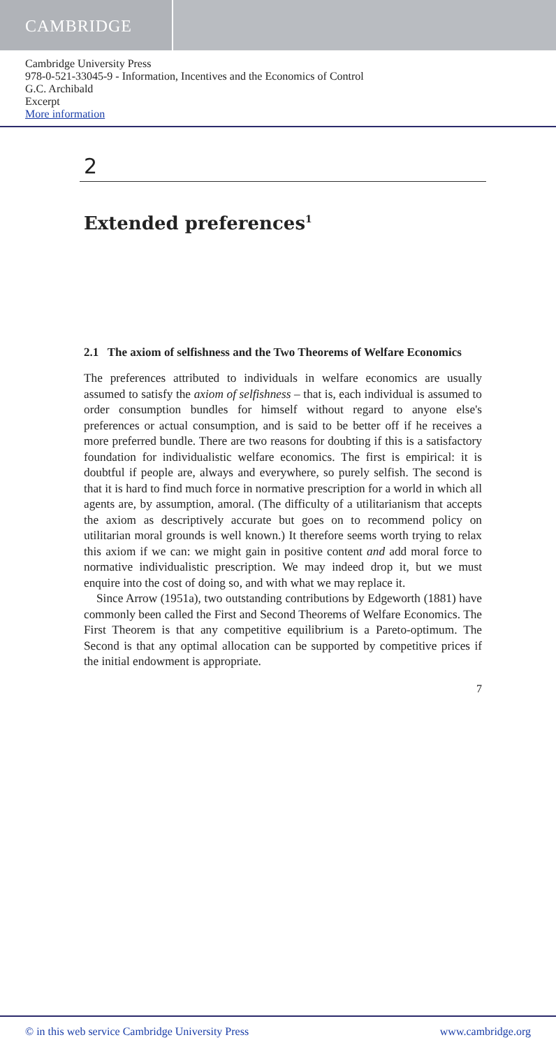CAMBRIDGE
Cambridge University Press
978-0-521-33045-9 - Information, Incentives and the Economics of Control
G.C. Archibald
Excerpt
More information
2
Extended preferences<sup>1</sup>
2.1 The axiom of selfishness and the Two Theorems of Welfare Economics
The preferences attributed to individuals in welfare economics are usually assumed to satisfy the axiom of selfishness – that is, each individual is assumed to order consumption bundles for himself without regard to anyone else's preferences or actual consumption, and is said to be better off if he receives a more preferred bundle. There are two reasons for doubting if this is a satisfactory foundation for individualistic welfare economics. The first is empirical: it is doubtful if people are, always and everywhere, so purely selfish. The second is that it is hard to find much force in normative prescription for a world in which all agents are, by assumption, amoral. (The difficulty of a utilitarianism that accepts the axiom as descriptively accurate but goes on to recommend policy on utilitarian moral grounds is well known.) It therefore seems worth trying to relax this axiom if we can: we might gain in positive content and add moral force to normative individualistic prescription. We may indeed drop it, but we must enquire into the cost of doing so, and with what we may replace it.
Since Arrow (1951a), two outstanding contributions by Edgeworth (1881) have commonly been called the First and Second Theorems of Welfare Economics. The First Theorem is that any competitive equilibrium is a Pareto-optimum. The Second is that any optimal allocation can be supported by competitive prices if the initial endowment is appropriate.
7
© in this web service Cambridge University Press www.cambridge.org